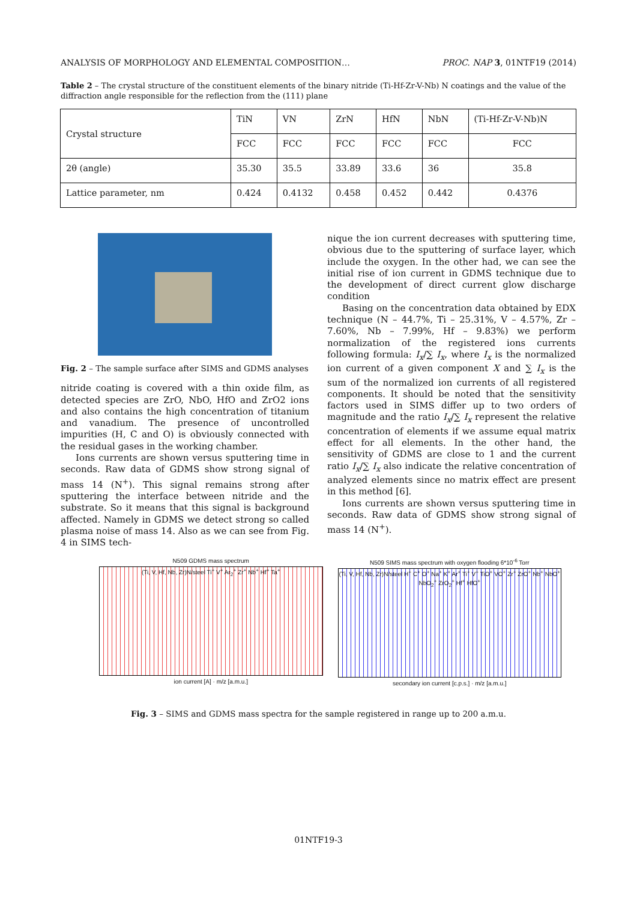ANALYSIS OF MORPHOLOGY AND ELEMENTAL COMPOSITION… PROC. NAP 3, 01NTF19 (2014)
Table 2 – The crystal structure of the constituent elements of the binary nitride (Ti-Hf-Zr-V-Nb) N coatings and the value of the diffraction angle responsible for the reflection from the (111) plane
| Crystal structure | TiN | VN | ZrN | HfN | NbN | (Ti-Hf-Zr-V-Nb)N |
| | FCC | FCC | FCC | FCC | FCC | FCC |
| 2θ (angle) | 35.30 | 35.5 | 33.89 | 33.6 | 36 | 35.8 |
| Lattice parameter, nm | 0.424 | 0.4132 | 0.458 | 0.452 | 0.442 | 0.4376 |
Fig. 2 – The sample surface after SIMS and GDMS analyses
nitride coating is covered with a thin oxide film, as detected species are ZrO, NbO, HfO and ZrO2 ions and also contains the high concentration of titanium and vanadium. The presence of uncontrolled impurities (H, C and O) is obviously connected with the residual gases in the working chamber.
Ions currents are shown versus sputtering time in seconds. Raw data of GDMS show strong signal of mass 14 (N<sup>+</sup>). This signal remains strong after sputtering the interface between nitride and the substrate. So it means that this signal is background affected. Namely in GDMS we detect strong so called plasma noise of mass 14. Also as we can see from Fig. 4 in SIMS tech-
nique the ion current decreases with sputtering time, obvious due to the sputtering of surface layer, which include the oxygen. In the other had, we can see the initial rise of ion current in GDMS technique due to the development of direct current glow discharge condition
Basing on the concentration data obtained by EDX technique (N – 44.7%, Ti – 25.31%, V – 4.57%, Zr – 7.60%, Nb – 7.99%, Hf – 9.83%) we perform normalization of the registered ions currents following formula: I<sub>x</sub>/∑ I<sub>x</sub>, where I<sub>x</sub> is the normalized ion current of a given component X and ∑ I<sub>x</sub> is the sum of the normalized ion currents of all registered components. It should be noted that the sensitivity factors used in SIMS differ up to two orders of magnitude and the ratio I<sub>x</sub>/∑ I<sub>x</sub> represent the relative concentration of elements if we assume equal matrix effect for all elements. In the other hand, the sensitivity of GDMS are close to 1 and the current ratio I<sub>x</sub>/∑ I<sub>x</sub> also indicate the relative concentration of analyzed elements since no matrix effect are present in this method [6].
Ions currents are shown versus sputtering time in seconds. Raw data of GDMS show strong signal of mass 14 (N<sup>+</sup>).
N509 GDMS mass spectrum
(Ti, V, Hf, Nb, Zr)N/steel Ti<sup>+</sup> V<sup>+</sup> Ar<sub>2</sub><sup>+</sup> Zr<sup>+</sup> Nb<sup>+</sup> Hf<sup>+</sup> Ta<sup>+</sup>
ion current [A] · m/z [a.m.u.]
N509 SIMS mass spectrum with oxygen flooding 6*10<sup>-6</sup> Torr
(Ti, V, Hf, Nb, Zr)N/steel H<sup>+</sup> C<sup>+</sup> O<sup>+</sup> Na<sup>+</sup> K<sup>+</sup> Ar<sup>+</sup> Ti<sup>+</sup> V<sup>+</sup> TiO<sup>+</sup> VO<sup>+</sup> Zr<sup>+</sup> ZrO<sup>+</sup> Nb<sup>+</sup> NbO<sup>+</sup> NbO<sub>2</sub><sup>+</sup> ZrO<sub>2</sub><sup>+</sup> Hf<sup>+</sup> HfO<sup>+</sup>
secondary ion current [c.p.s.] · m/z [a.m.u.]
Fig. 3 – SIMS and GDMS mass spectra for the sample registered in range up to 200 a.m.u.
01NTF19-3